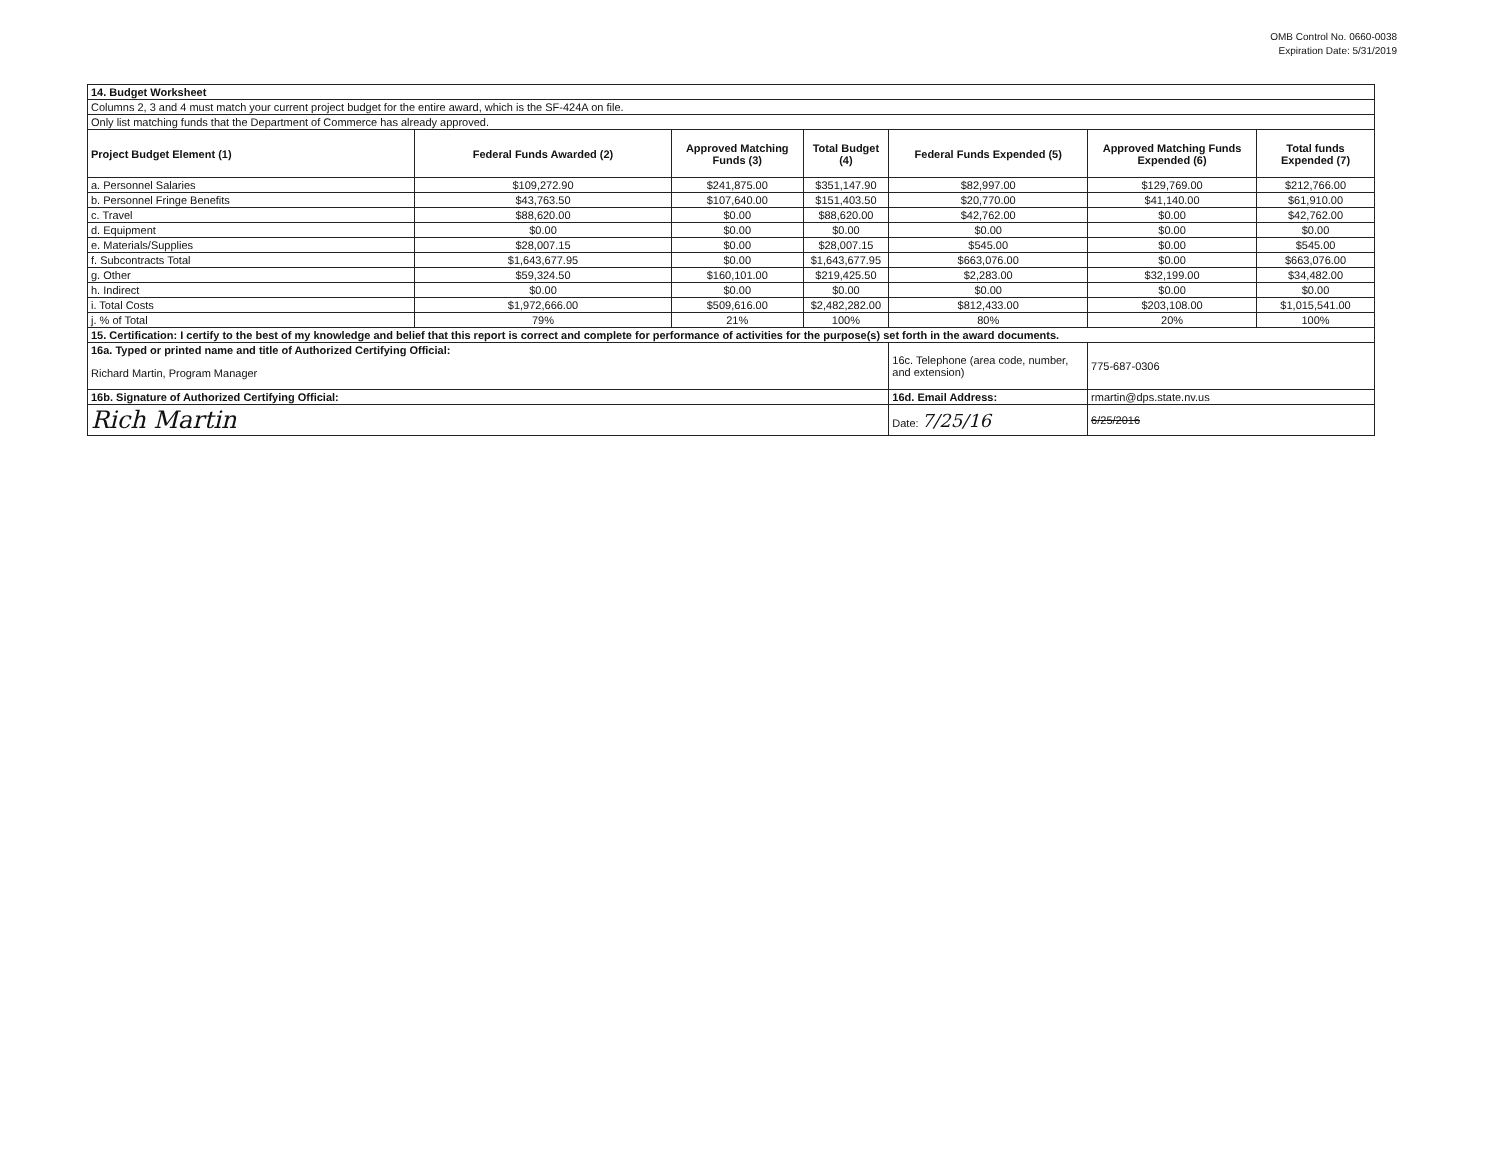OMB Control No. 0660-0038
Expiration Date: 5/31/2019
| 14. Budget Worksheet | | | | | | |
| Columns 2, 3 and 4 must match your current project budget for the entire award, which is the SF-424A on file. | | | | | | |
| Only list matching funds that the Department of Commerce has already approved. | | | | | | |
| Project Budget Element (1) | Federal Funds Awarded (2) | Approved Matching Funds (3) | Total Budget (4) | Federal Funds Expended (5) | Approved Matching Funds Expended (6) | Total funds Expended (7) |
| a. Personnel Salaries | $109,272.90 | $241,875.00 | $351,147.90 | $82,997.00 | $129,769.00 | $212,766.00 |
| b. Personnel Fringe Benefits | $43,763.50 | $107,640.00 | $151,403.50 | $20,770.00 | $41,140.00 | $61,910.00 |
| c. Travel | $88,620.00 | $0.00 | $88,620.00 | $42,762.00 | $0.00 | $42,762.00 |
| d. Equipment | $0.00 | $0.00 | $0.00 | $0.00 | $0.00 | $0.00 |
| e. Materials/Supplies | $28,007.15 | $0.00 | $28,007.15 | $545.00 | $0.00 | $545.00 |
| f. Subcontracts Total | $1,643,677.95 | $0.00 | $1,643,677.95 | $663,076.00 | $0.00 | $663,076.00 |
| g. Other | $59,324.50 | $160,101.00 | $219,425.50 | $2,283.00 | $32,199.00 | $34,482.00 |
| h. Indirect | $0.00 | $0.00 | $0.00 | $0.00 | $0.00 | $0.00 |
| i. Total Costs | $1,972,666.00 | $509,616.00 | $2,482,282.00 | $812,433.00 | $203,108.00 | $1,015,541.00 |
| j. % of Total | 79% | 21% | 100% | 80% | 20% | 100% |
| 15. Certification: I certify to the best of my knowledge and belief that this report is correct and complete for performance of activities for the purpose(s) set forth in the award documents. | | | | | | |
| 16a. Typed or printed name and title of Authorized Certifying Official: | | | | 16c. Telephone (area code, number, and extension) | 775-687-0306 | |
| Richard Martin, Program Manager | | | | | | |
| 16b. Signature of Authorized Certifying Official: | | | | 16d. Email Address: | rmartin@dps.state.nv.us | |
| Rich Martin | | | | Date: 7/25/16 | 6/25/2016 | |